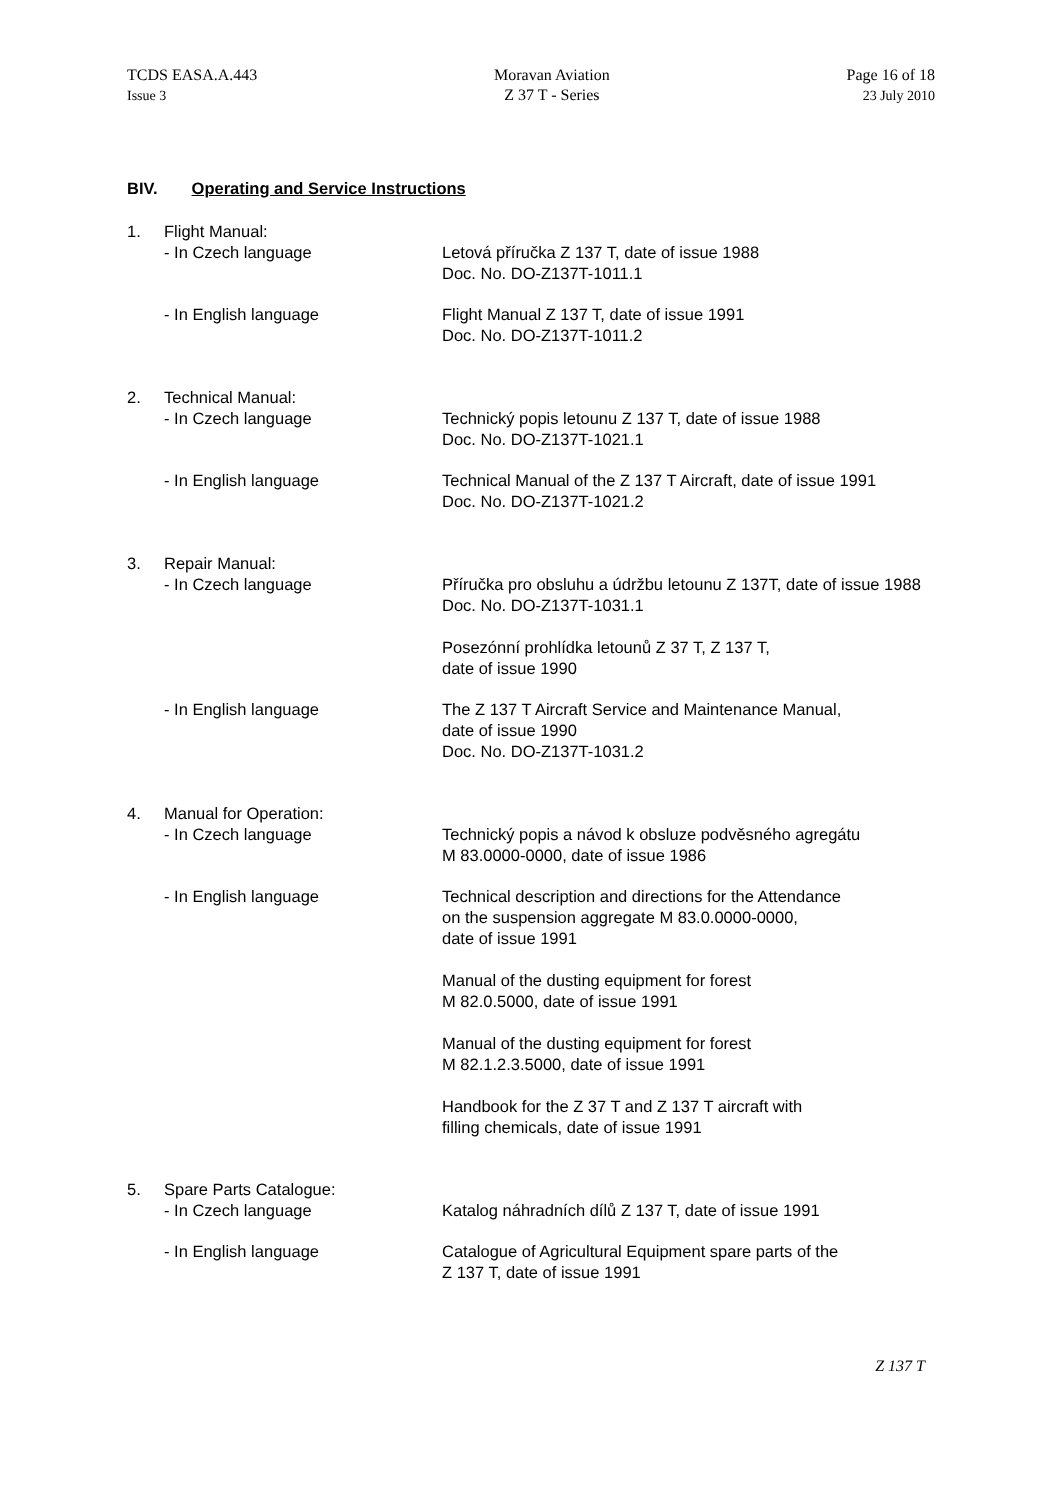TCDS EASA.A.443
Issue 3
Moravan Aviation
Z 37 T - Series
Page 16 of 18
23 July 2010
BIV. Operating and Service Instructions
| 1. | Flight Manual: - In Czech language | Letová příručka Z 137 T, date of issue 1988 Doc. No. DO-Z137T-1011.1 |
| | - In English language | Flight Manual Z 137 T, date of issue 1991 Doc. No. DO-Z137T-1011.2 |
| 2. | Technical Manual: - In Czech language | Technický popis letounu Z 137 T, date of issue 1988 Doc. No. DO-Z137T-1021.1 |
| | - In English language | Technical Manual of the Z 137 T Aircraft, date of issue 1991 Doc. No. DO-Z137T-1021.2 |
| 3. | Repair Manual: - In Czech language | Příručka pro obsluhu a údržbu letounu Z 137T, date of issue 1988 Doc. No. DO-Z137T-1031.1 Posezónní prohlídka letounů Z 37 T, Z 137 T, date of issue 1990 |
| | - In English language | The Z 137 T Aircraft Service and Maintenance Manual, date of issue 1990 Doc. No. DO-Z137T-1031.2 |
| 4. | Manual for Operation: - In Czech language | Technický popis a návod k obsluze podvěsného agregátu M 83.0000-0000, date of issue 1986 |
| | - In English language | Technical description and directions for the Attendance on the suspension aggregate M 83.0.0000-0000, date of issue 1991 Manual of the dusting equipment for forest M 82.0.5000, date of issue 1991 Manual of the dusting equipment for forest M 82.1.2.3.5000, date of issue 1991 Handbook for the Z 37 T and Z 137 T aircraft with filling chemicals, date of issue 1991 |
| 5. | Spare Parts Catalogue: - In Czech language | Katalog náhradních dílů Z 137 T, date of issue 1991 |
| | - In English language | Catalogue of Agricultural Equipment spare parts of the Z 137 T, date of issue 1991 |
Z 137 T